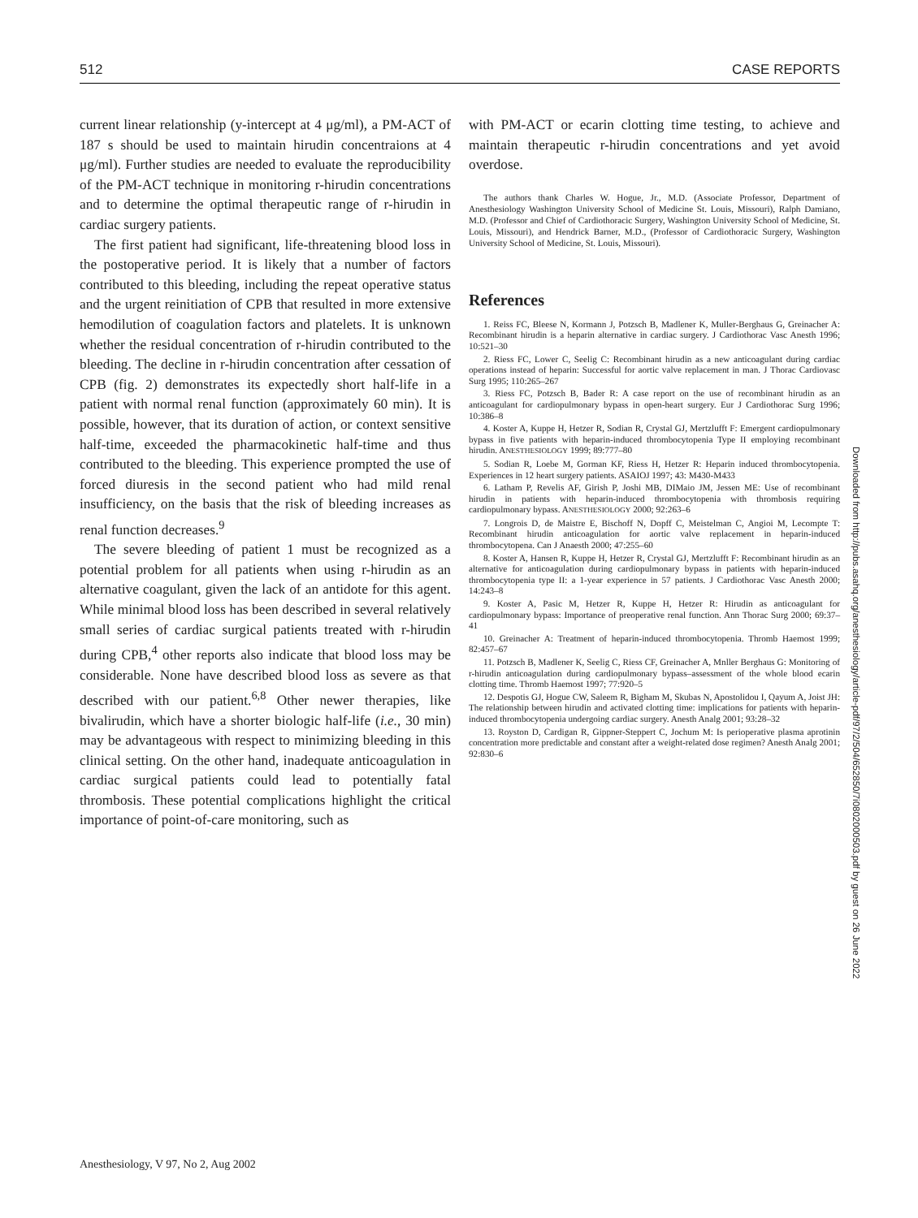512 CASE REPORTS
current linear relationship (y-intercept at 4 μg/ml), a PM-ACT of 187 s should be used to maintain hirudin concentraions at 4 μg/ml). Further studies are needed to evaluate the reproducibility of the PM-ACT technique in monitoring r-hirudin concentrations and to determine the optimal therapeutic range of r-hirudin in cardiac surgery patients.
The first patient had significant, life-threatening blood loss in the postoperative period. It is likely that a number of factors contributed to this bleeding, including the repeat operative status and the urgent reinitiation of CPB that resulted in more extensive hemodilution of coagulation factors and platelets. It is unknown whether the residual concentration of r-hirudin contributed to the bleeding. The decline in r-hirudin concentration after cessation of CPB (fig. 2) demonstrates its expectedly short half-life in a patient with normal renal function (approximately 60 min). It is possible, however, that its duration of action, or context sensitive half-time, exceeded the pharmacokinetic half-time and thus contributed to the bleeding. This experience prompted the use of forced diuresis in the second patient who had mild renal insufficiency, on the basis that the risk of bleeding increases as renal function decreases.<sup>9</sup>
The severe bleeding of patient 1 must be recognized as a potential problem for all patients when using r-hirudin as an alternative coagulant, given the lack of an antidote for this agent. While minimal blood loss has been described in several relatively small series of cardiac surgical patients treated with r-hirudin during CPB,<sup>4</sup> other reports also indicate that blood loss may be considerable. None have described blood loss as severe as that described with our patient.<sup>6,8</sup> Other newer therapies, like bivalirudin, which have a shorter biologic half-life (i.e., 30 min) may be advantageous with respect to minimizing bleeding in this clinical setting. On the other hand, inadequate anticoagulation in cardiac surgical patients could lead to potentially fatal thrombosis. These potential complications highlight the critical importance of point-of-care monitoring, such as
with PM-ACT or ecarin clotting time testing, to achieve and maintain therapeutic r-hirudin concentrations and yet avoid overdose.
The authors thank Charles W. Hogue, Jr., M.D. (Associate Professor, Department of Anesthesiology Washington University School of Medicine St. Louis, Missouri), Ralph Damiano, M.D. (Professor and Chief of Cardiothoracic Surgery, Washington University School of Medicine, St. Louis, Missouri), and Hendrick Barner, M.D., (Professor of Cardiothoracic Surgery, Washington University School of Medicine, St. Louis, Missouri).
References
1. Reiss FC, Bleese N, Kormann J, Potzsch B, Madlener K, Muller-Berghaus G, Greinacher A: Recombinant hirudin is a heparin alternative in cardiac surgery. J Cardiothorac Vasc Anesth 1996; 10:521–30
2. Riess FC, Lower C, Seelig C: Recombinant hirudin as a new anticoagulant during cardiac operations instead of heparin: Successful for aortic valve replacement in man. J Thorac Cardiovasc Surg 1995; 110:265–267
3. Riess FC, Potzsch B, Bader R: A case report on the use of recombinant hirudin as an anticoagulant for cardiopulmonary bypass in open-heart surgery. Eur J Cardiothorac Surg 1996; 10:386–8
4. Koster A, Kuppe H, Hetzer R, Sodian R, Crystal GJ, Mertzlufft F: Emergent cardiopulmonary bypass in five patients with heparin-induced thrombocytopenia Type II employing recombinant hirudin. ANESTHESIOLOGY 1999; 89:777–80
5. Sodian R, Loebe M, Gorman KF, Riess H, Hetzer R: Heparin induced thrombocytopenia. Experiences in 12 heart surgery patients. ASAIOJ 1997; 43: M430-M433
6. Latham P, Revelis AF, Girish P, Joshi MB, DIMaio JM, Jessen ME: Use of recombinant hirudin in patients with heparin-induced thrombocytopenia with thrombosis requiring cardiopulmonary bypass. ANESTHESIOLOGY 2000; 92:263–6
7. Longrois D, de Maistre E, Bischoff N, Dopff C, Meistelman C, Angioi M, Lecompte T: Recombinant hirudin anticoagulation for aortic valve replacement in heparin-induced thrombocytopena. Can J Anaesth 2000; 47:255–60
8. Koster A, Hansen R, Kuppe H, Hetzer R, Crystal GJ, Mertzlufft F: Recombinant hirudin as an alternative for anticoagulation during cardiopulmonary bypass in patients with heparin-induced thrombocytopenia type II: a 1-year experience in 57 patients. J Cardiothorac Vasc Anesth 2000; 14:243–8
9. Koster A, Pasic M, Hetzer R, Kuppe H, Hetzer R: Hirudin as anticoagulant for cardiopulmonary bypass: Importance of preoperative renal function. Ann Thorac Surg 2000; 69:37–41
10. Greinacher A: Treatment of heparin-induced thrombocytopenia. Thromb Haemost 1999; 82:457–67
11. Potzsch B, Madlener K, Seelig C, Riess CF, Greinacher A, Mnller Berghaus G: Monitoring of r-hirudin anticoagulation during cardiopulmonary bypass–assessment of the whole blood ecarin clotting time. Thromb Haemost 1997; 77:920–5
12. Despotis GJ, Hogue CW, Saleem R, Bigham M, Skubas N, Apostolidou I, Qayum A, Joist JH: The relationship between hirudin and activated clotting time: implications for patients with heparin-induced thrombocytopenia undergoing cardiac surgery. Anesth Analg 2001; 93:28–32
13. Royston D, Cardigan R, Gippner-Steppert C, Jochum M: Is perioperative plasma aprotinin concentration more predictable and constant after a weight-related dose regimen? Anesth Analg 2001; 92:830–6
Downloaded from http://pubs.asahq.org/anesthesiology/article-pdf/97/2/504/652850/7i0802000503.pdf by guest on 26 June 2022
Anesthesiology, V 97, No 2, Aug 2002